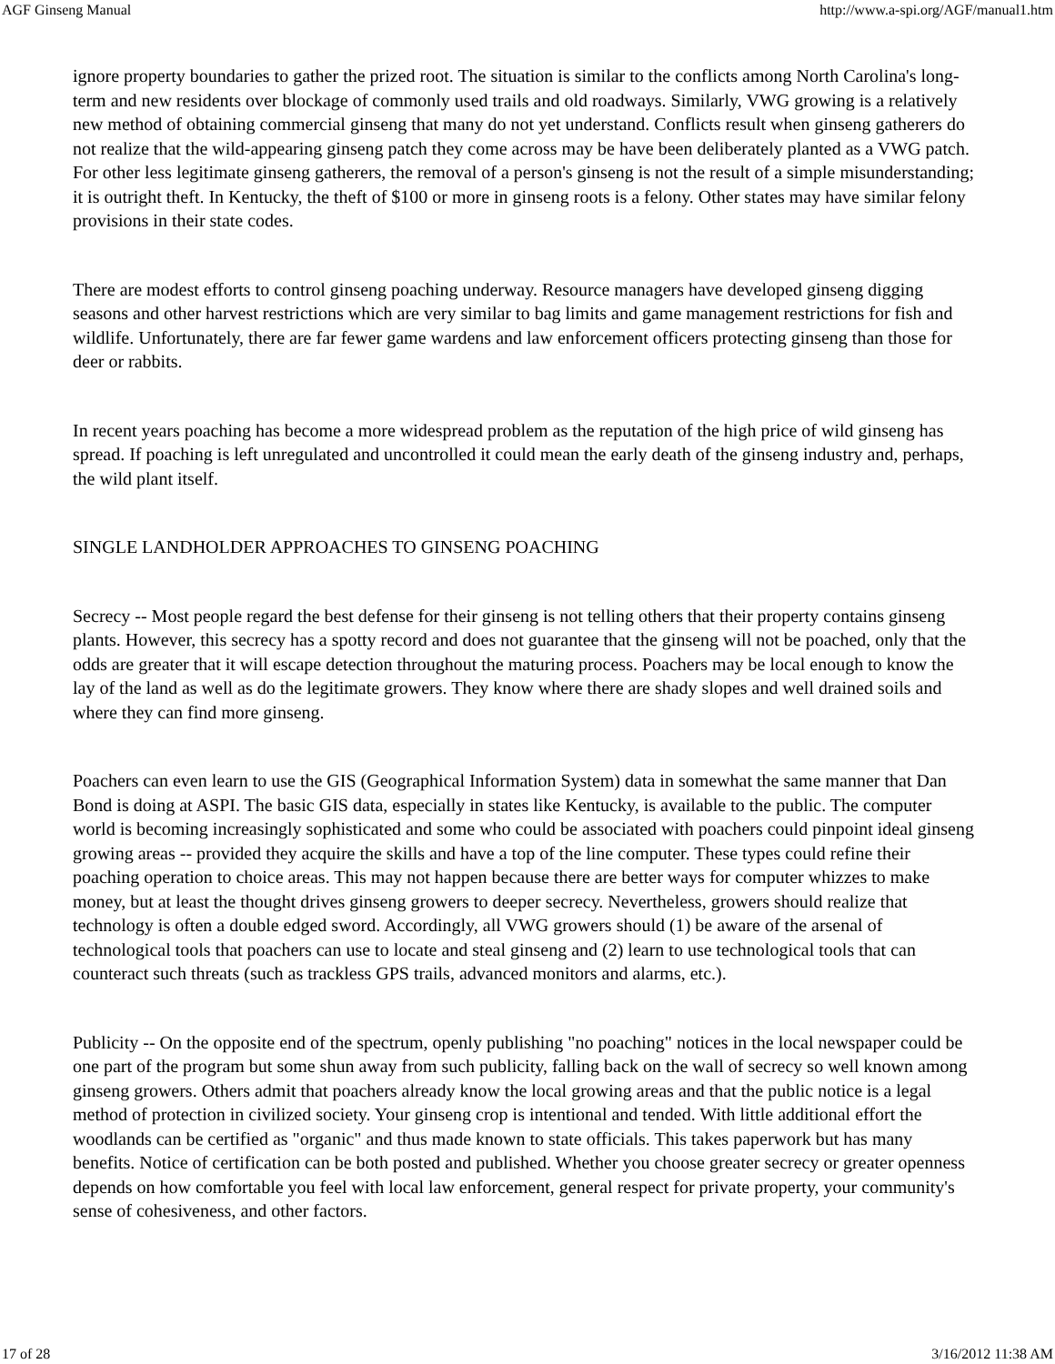AGF Ginseng Manual http://www.a-spi.org/AGF/manual1.htm
ignore property boundaries to gather the prized root. The situation is similar to the conflicts among North Carolina's long-term and new residents over blockage of commonly used trails and old roadways. Similarly, VWG growing is a relatively new method of obtaining commercial ginseng that many do not yet understand. Conflicts result when ginseng gatherers do not realize that the wild-appearing ginseng patch they come across may be have been deliberately planted as a VWG patch. For other less legitimate ginseng gatherers, the removal of a person's ginseng is not the result of a simple misunderstanding; it is outright theft. In Kentucky, the theft of $100 or more in ginseng roots is a felony. Other states may have similar felony provisions in their state codes.
There are modest efforts to control ginseng poaching underway. Resource managers have developed ginseng digging seasons and other harvest restrictions which are very similar to bag limits and game management restrictions for fish and wildlife. Unfortunately, there are far fewer game wardens and law enforcement officers protecting ginseng than those for deer or rabbits.
In recent years poaching has become a more widespread problem as the reputation of the high price of wild ginseng has spread. If poaching is left unregulated and uncontrolled it could mean the early death of the ginseng industry and, perhaps, the wild plant itself.
SINGLE LANDHOLDER APPROACHES TO GINSENG POACHING
Secrecy -- Most people regard the best defense for their ginseng is not telling others that their property contains ginseng plants. However, this secrecy has a spotty record and does not guarantee that the ginseng will not be poached, only that the odds are greater that it will escape detection throughout the maturing process. Poachers may be local enough to know the lay of the land as well as do the legitimate growers. They know where there are shady slopes and well drained soils and where they can find more ginseng.
Poachers can even learn to use the GIS (Geographical Information System) data in somewhat the same manner that Dan Bond is doing at ASPI. The basic GIS data, especially in states like Kentucky, is available to the public. The computer world is becoming increasingly sophisticated and some who could be associated with poachers could pinpoint ideal ginseng growing areas -- provided they acquire the skills and have a top of the line computer. These types could refine their poaching operation to choice areas. This may not happen because there are better ways for computer whizzes to make money, but at least the thought drives ginseng growers to deeper secrecy. Nevertheless, growers should realize that technology is often a double edged sword. Accordingly, all VWG growers should (1) be aware of the arsenal of technological tools that poachers can use to locate and steal ginseng and (2) learn to use technological tools that can counteract such threats (such as trackless GPS trails, advanced monitors and alarms, etc.).
Publicity -- On the opposite end of the spectrum, openly publishing "no poaching" notices in the local newspaper could be one part of the program but some shun away from such publicity, falling back on the wall of secrecy so well known among ginseng growers. Others admit that poachers already know the local growing areas and that the public notice is a legal method of protection in civilized society. Your ginseng crop is intentional and tended. With little additional effort the woodlands can be certified as "organic" and thus made known to state officials. This takes paperwork but has many benefits. Notice of certification can be both posted and published. Whether you choose greater secrecy or greater openness depends on how comfortable you feel with local law enforcement, general respect for private property, your community's sense of cohesiveness, and other factors.
17 of 28 3/16/2012 11:38 AM